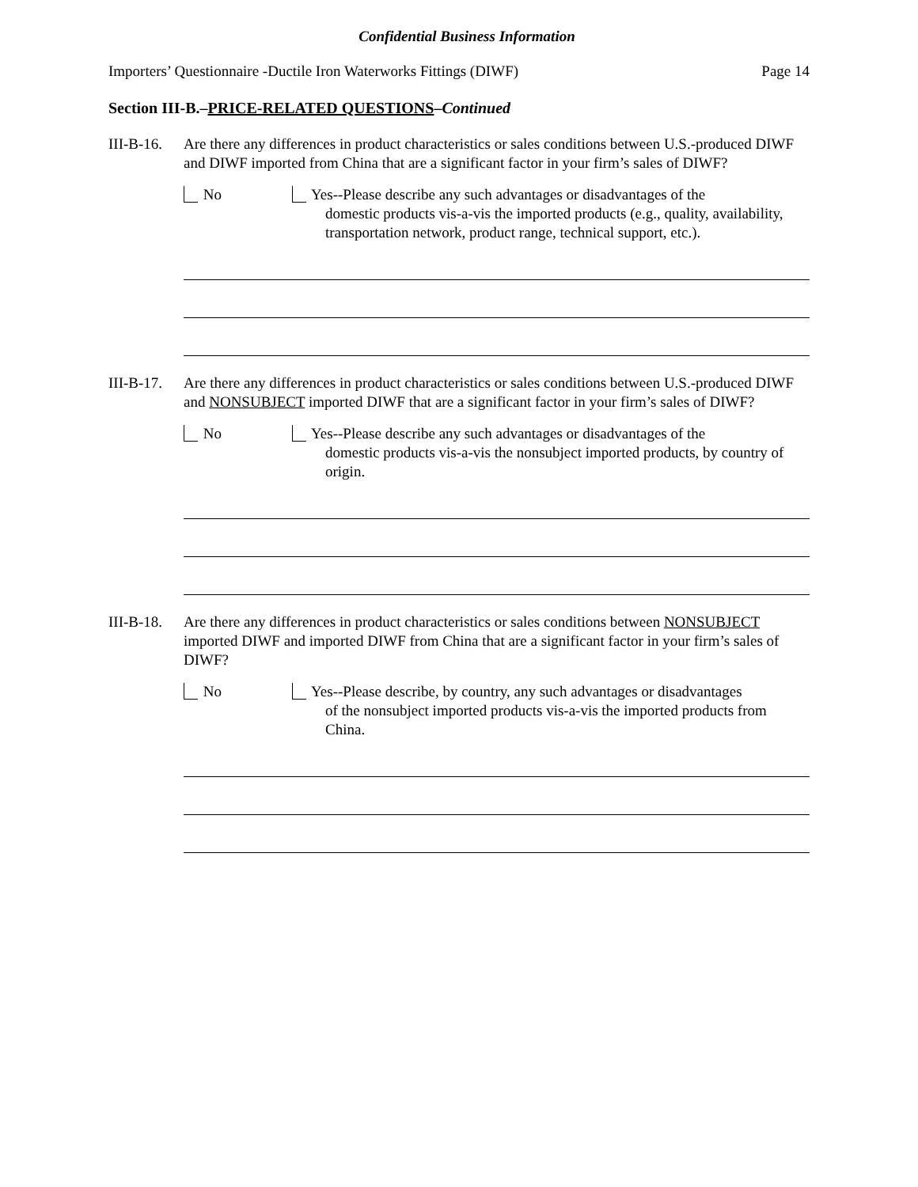Confidential Business Information
Importers’ Questionnaire -Ductile Iron Waterworks Fittings (DIWF) Page 14
Section III-B.–PRICE-RELATED QUESTIONS–Continued
III-B-16.
Are there any differences in product characteristics or sales conditions between U.S.-produced DIWF and DIWF imported from China that are a significant factor in your firm’s sales of DIWF?
No Yes--Please describe any such advantages or disadvantages of the
domestic products vis-a-vis the imported products (e.g., quality, availability, transportation network, product range, technical support, etc.).
III-B-17.
Are there any differences in product characteristics or sales conditions between U.S.-produced DIWF and NONSUBJECT imported DIWF that are a significant factor in your firm’s sales of DIWF?
No Yes--Please describe any such advantages or disadvantages of the
domestic products vis-a-vis the nonsubject imported products, by country of origin.
III-B-18.
Are there any differences in product characteristics or sales conditions between NONSUBJECT imported DIWF and imported DIWF from China that are a significant factor in your firm’s sales of DIWF?
No Yes--Please describe, by country, any such advantages or disadvantages
of the nonsubject imported products vis-a-vis the imported products from China.